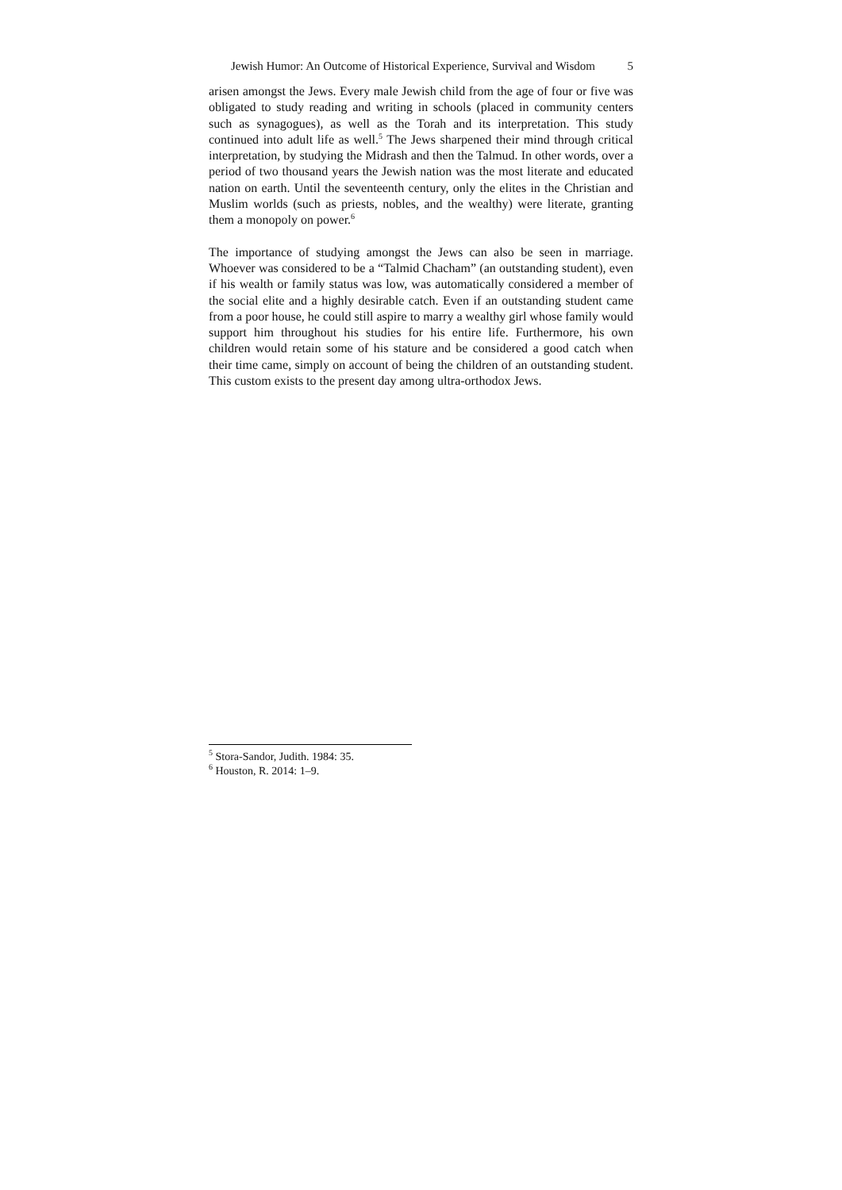Jewish Humor: An Outcome of Historical Experience, Survival and Wisdom
5
arisen amongst the Jews. Every male Jewish child from the age of four or five was obligated to study reading and writing in schools (placed in community centers such as synagogues), as well as the Torah and its interpretation. This study continued into adult life as well.<sup>5</sup> The Jews sharpened their mind through critical interpretation, by studying the Midrash and then the Talmud. In other words, over a period of two thousand years the Jewish nation was the most literate and educated nation on earth. Until the seventeenth century, only the elites in the Christian and Muslim worlds (such as priests, nobles, and the wealthy) were literate, granting them a monopoly on power.<sup>6</sup>
The importance of studying amongst the Jews can also be seen in marriage. Whoever was considered to be a “Talmid Chacham” (an outstanding student), even if his wealth or family status was low, was automatically considered a member of the social elite and a highly desirable catch. Even if an outstanding student came from a poor house, he could still aspire to marry a wealthy girl whose family would support him throughout his studies for his entire life. Furthermore, his own children would retain some of his stature and be considered a good catch when their time came, simply on account of being the children of an outstanding student. This custom exists to the present day among ultra-orthodox Jews.
<sup>5</sup> Stora-Sandor, Judith. 1984: 35.
<sup>6</sup> Houston, R. 2014: 1–9.